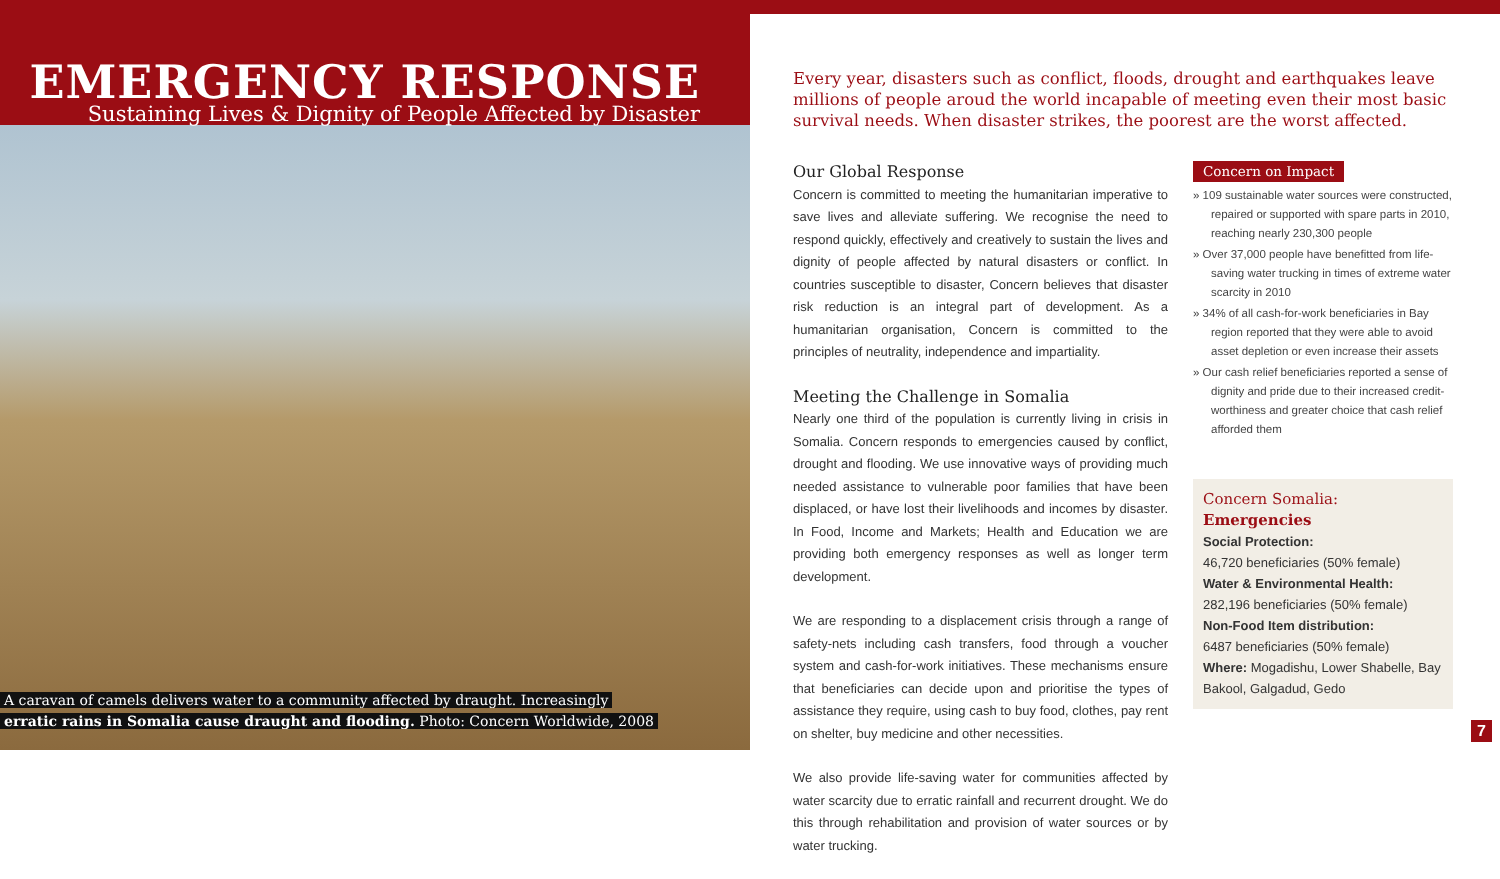EMERGENCY RESPONSE
Sustaining Lives & Dignity of People Affected by Disaster
A caravan of camels delivers water to a community affected by draught. Increasingly
erratic rains in Somalia cause draught and flooding. Photo: Concern Worldwide, 2008
Every year, disasters such as conflict, floods, drought and earthquakes leave millions of people aroud the world incapable of meeting even their most basic survival needs. When disaster strikes, the poorest are the worst affected.
Our Global Response
Concern is committed to meeting the humanitarian imperative to save lives and alleviate suffering. We recognise the need to respond quickly, effectively and creatively to sustain the lives and dignity of people affected by natural disasters or conflict. In countries susceptible to disaster, Concern believes that disaster risk reduction is an integral part of development. As a humanitarian organisation, Concern is committed to the principles of neutrality, independence and impartiality.
Meeting the Challenge in Somalia
Nearly one third of the population is currently living in crisis in Somalia. Concern responds to emergencies caused by conflict, drought and flooding. We use innovative ways of providing much needed assistance to vulnerable poor families that have been displaced, or have lost their livelihoods and incomes by disaster. In Food, Income and Markets; Health and Education we are providing both emergency responses as well as longer term development.
We are responding to a displacement crisis through a range of safety-nets including cash transfers, food through a voucher system and cash-for-work initiatives. These mechanisms ensure that beneficiaries can decide upon and prioritise the types of assistance they require, using cash to buy food, clothes, pay rent on shelter, buy medicine and other necessities.
We also provide life-saving water for communities affected by water scarcity due to erratic rainfall and recurrent drought. We do this through rehabilitation and provision of water sources or by water trucking.
Concern on Impact
» 109 sustainable water sources were constructed, repaired or supported with spare parts in 2010, reaching nearly 230,300 people
» Over 37,000 people have benefitted from life-saving water trucking in times of extreme water scarcity in 2010
» 34% of all cash-for-work beneficiaries in Bay region reported that they were able to avoid asset depletion or even increase their assets
» Our cash relief beneficiaries reported a sense of dignity and pride due to their increased credit-worthiness and greater choice that cash relief afforded them
Concern Somalia: Emergencies
Social Protection:
46,720 beneficiaries (50% female)
Water & Environmental Health:
282,196 beneficiaries (50% female)
Non-Food Item distribution:
6487 beneficiaries (50% female)
Where: Mogadishu, Lower Shabelle, Bay Bakool, Galgadud, Gedo
7